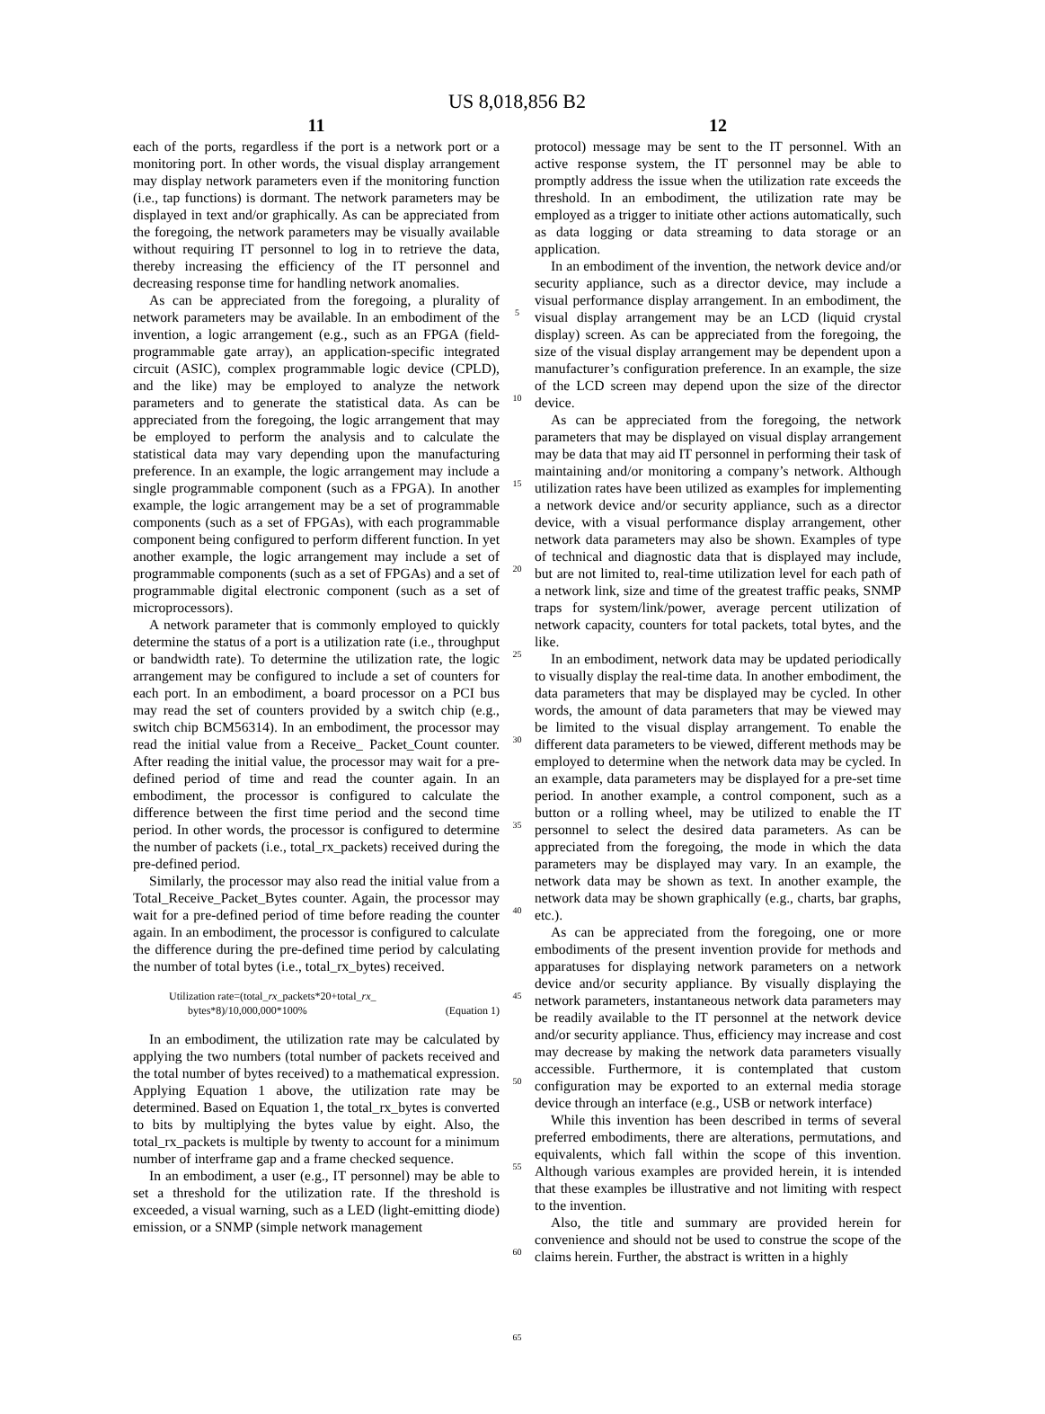US 8,018,856 B2
11
each of the ports, regardless if the port is a network port or a monitoring port. In other words, the visual display arrangement may display network parameters even if the monitoring function (i.e., tap functions) is dormant. The network parameters may be displayed in text and/or graphically. As can be appreciated from the foregoing, the network parameters may be visually available without requiring IT personnel to log in to retrieve the data, thereby increasing the efficiency of the IT personnel and decreasing response time for handling network anomalies.
As can be appreciated from the foregoing, a plurality of network parameters may be available. In an embodiment of the invention, a logic arrangement (e.g., such as an FPGA (field-programmable gate array), an application-specific integrated circuit (ASIC), complex programmable logic device (CPLD), and the like) may be employed to analyze the network parameters and to generate the statistical data. As can be appreciated from the foregoing, the logic arrangement that may be employed to perform the analysis and to calculate the statistical data may vary depending upon the manufacturing preference. In an example, the logic arrangement may include a single programmable component (such as a FPGA). In another example, the logic arrangement may be a set of programmable components (such as a set of FPGAs), with each programmable component being configured to perform different function. In yet another example, the logic arrangement may include a set of programmable components (such as a set of FPGAs) and a set of programmable digital electronic component (such as a set of microprocessors).
A network parameter that is commonly employed to quickly determine the status of a port is a utilization rate (i.e., throughput or bandwidth rate). To determine the utilization rate, the logic arrangement may be configured to include a set of counters for each port. In an embodiment, a board processor on a PCI bus may read the set of counters provided by a switch chip (e.g., switch chip BCM56314). In an embodiment, the processor may read the initial value from a Receive_ Packet_Count counter. After reading the initial value, the processor may wait for a pre-defined period of time and read the counter again. In an embodiment, the processor is configured to calculate the difference between the first time period and the second time period. In other words, the processor is configured to determine the number of packets (i.e., total_rx_packets) received during the pre-defined period.
Similarly, the processor may also read the initial value from a Total_Receive_Packet_Bytes counter. Again, the processor may wait for a pre-defined period of time before reading the counter again. In an embodiment, the processor is configured to calculate the difference during the pre-defined time period by calculating the number of total bytes (i.e., total_rx_bytes) received.
Utilization rate=(total_rx_packets*20+total_rx_
bytes*8)/10,000,000*100% (Equation 1)
In an embodiment, the utilization rate may be calculated by applying the two numbers (total number of packets received and the total number of bytes received) to a mathematical expression. Applying Equation 1 above, the utilization rate may be determined. Based on Equation 1, the total_rx_bytes is converted to bits by multiplying the bytes value by eight. Also, the total_rx_packets is multiple by twenty to account for a minimum number of interframe gap and a frame checked sequence.
In an embodiment, a user (e.g., IT personnel) may be able to set a threshold for the utilization rate. If the threshold is exceeded, a visual warning, such as a LED (light-emitting diode) emission, or a SNMP (simple network management
5
10
15
20
25
30
35
40
45
50
55
60
65
12
protocol) message may be sent to the IT personnel. With an active response system, the IT personnel may be able to promptly address the issue when the utilization rate exceeds the threshold. In an embodiment, the utilization rate may be employed as a trigger to initiate other actions automatically, such as data logging or data streaming to data storage or an application.
In an embodiment of the invention, the network device and/or security appliance, such as a director device, may include a visual performance display arrangement. In an embodiment, the visual display arrangement may be an LCD (liquid crystal display) screen. As can be appreciated from the foregoing, the size of the visual display arrangement may be dependent upon a manufacturer’s configuration preference. In an example, the size of the LCD screen may depend upon the size of the director device.
As can be appreciated from the foregoing, the network parameters that may be displayed on visual display arrangement may be data that may aid IT personnel in performing their task of maintaining and/or monitoring a company’s network. Although utilization rates have been utilized as examples for implementing a network device and/or security appliance, such as a director device, with a visual performance display arrangement, other network data parameters may also be shown. Examples of type of technical and diagnostic data that is displayed may include, but are not limited to, real-time utilization level for each path of a network link, size and time of the greatest traffic peaks, SNMP traps for system/link/power, average percent utilization of network capacity, counters for total packets, total bytes, and the like.
In an embodiment, network data may be updated periodically to visually display the real-time data. In another embodiment, the data parameters that may be displayed may be cycled. In other words, the amount of data parameters that may be viewed may be limited to the visual display arrangement. To enable the different data parameters to be viewed, different methods may be employed to determine when the network data may be cycled. In an example, data parameters may be displayed for a pre-set time period. In another example, a control component, such as a button or a rolling wheel, may be utilized to enable the IT personnel to select the desired data parameters. As can be appreciated from the foregoing, the mode in which the data parameters may be displayed may vary. In an example, the network data may be shown as text. In another example, the network data may be shown graphically (e.g., charts, bar graphs, etc.).
As can be appreciated from the foregoing, one or more embodiments of the present invention provide for methods and apparatuses for displaying network parameters on a network device and/or security appliance. By visually displaying the network parameters, instantaneous network data parameters may be readily available to the IT personnel at the network device and/or security appliance. Thus, efficiency may increase and cost may decrease by making the network data parameters visually accessible. Furthermore, it is contemplated that custom configuration may be exported to an external media storage device through an interface (e.g., USB or network interface)
While this invention has been described in terms of several preferred embodiments, there are alterations, permutations, and equivalents, which fall within the scope of this invention. Although various examples are provided herein, it is intended that these examples be illustrative and not limiting with respect to the invention.
Also, the title and summary are provided herein for convenience and should not be used to construe the scope of the claims herein. Further, the abstract is written in a highly